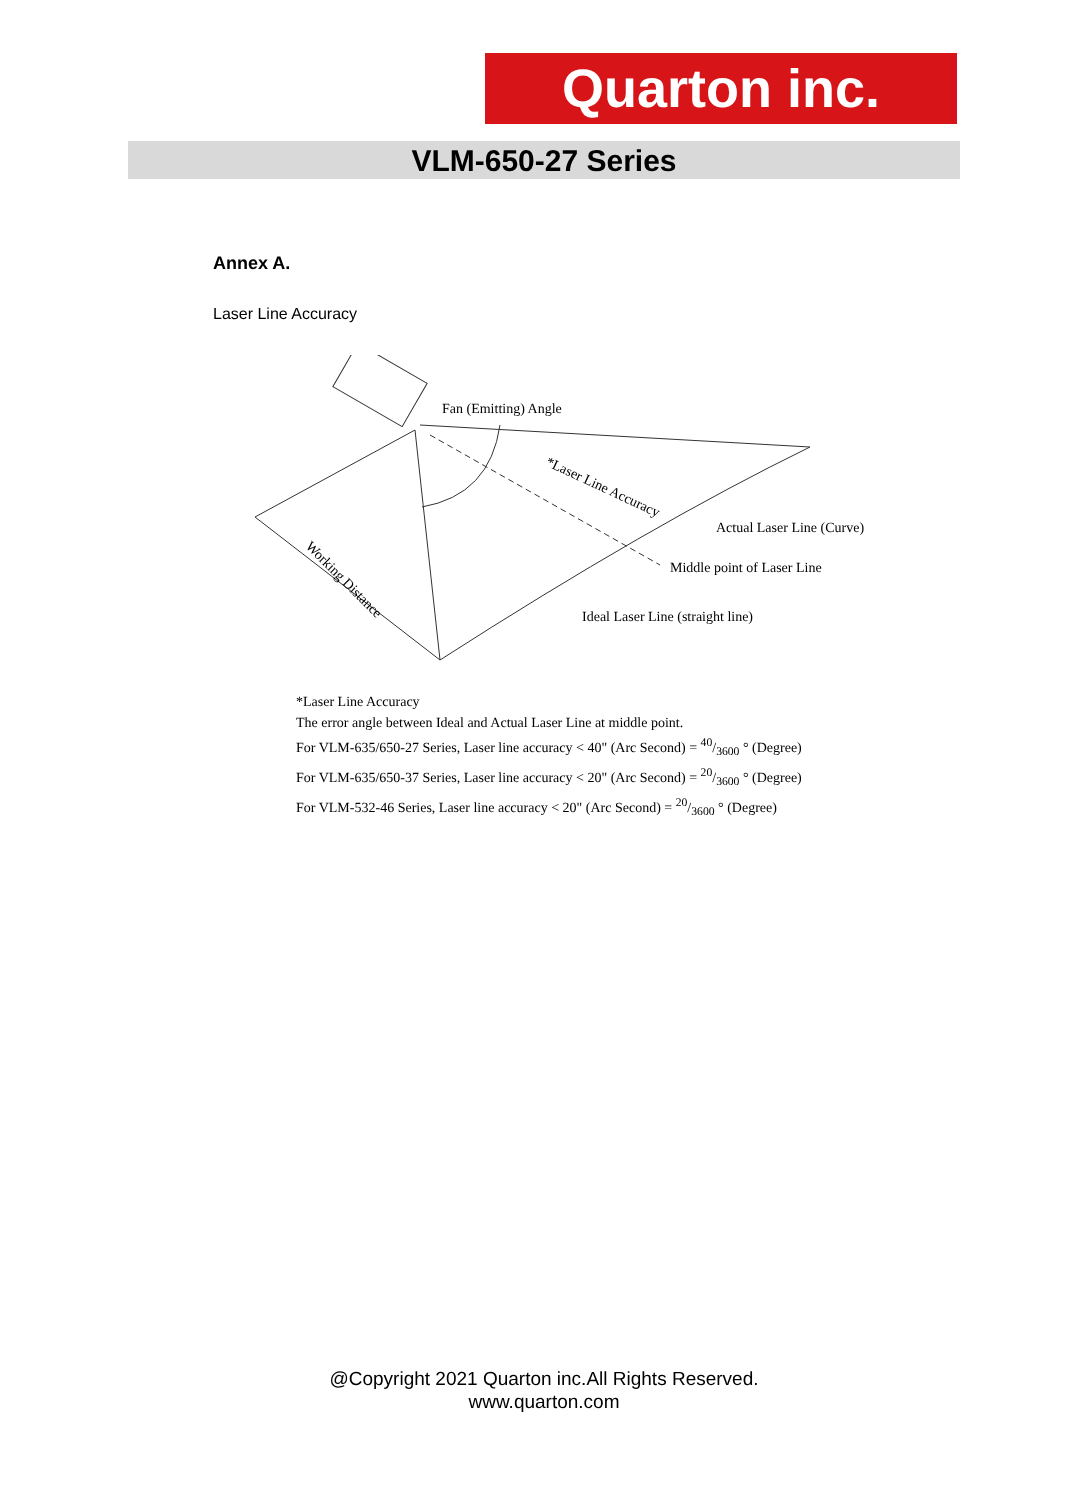Quarton inc.
VLM-650-27 Series
Annex A.
Laser Line Accuracy
Fan (Emitting) Angle
*Laser Line Accuracy
Actual Laser Line (Curve)
Middle point of Laser Line
Ideal Laser Line (straight line)
Working Distance
*Laser Line Accuracy
The error angle between Ideal and Actual Laser Line at middle point.
For VLM-635/650-27 Series, Laser line accuracy < 40" (Arc Second) = 40/3600 ° (Degree)
For VLM-635/650-37 Series, Laser line accuracy < 20" (Arc Second) = 20/3600 ° (Degree)
For VLM-532-46 Series, Laser line accuracy < 20" (Arc Second) = 20/3600 ° (Degree)
@Copyright 2021 Quarton inc.All Rights Reserved.
www.quarton.com